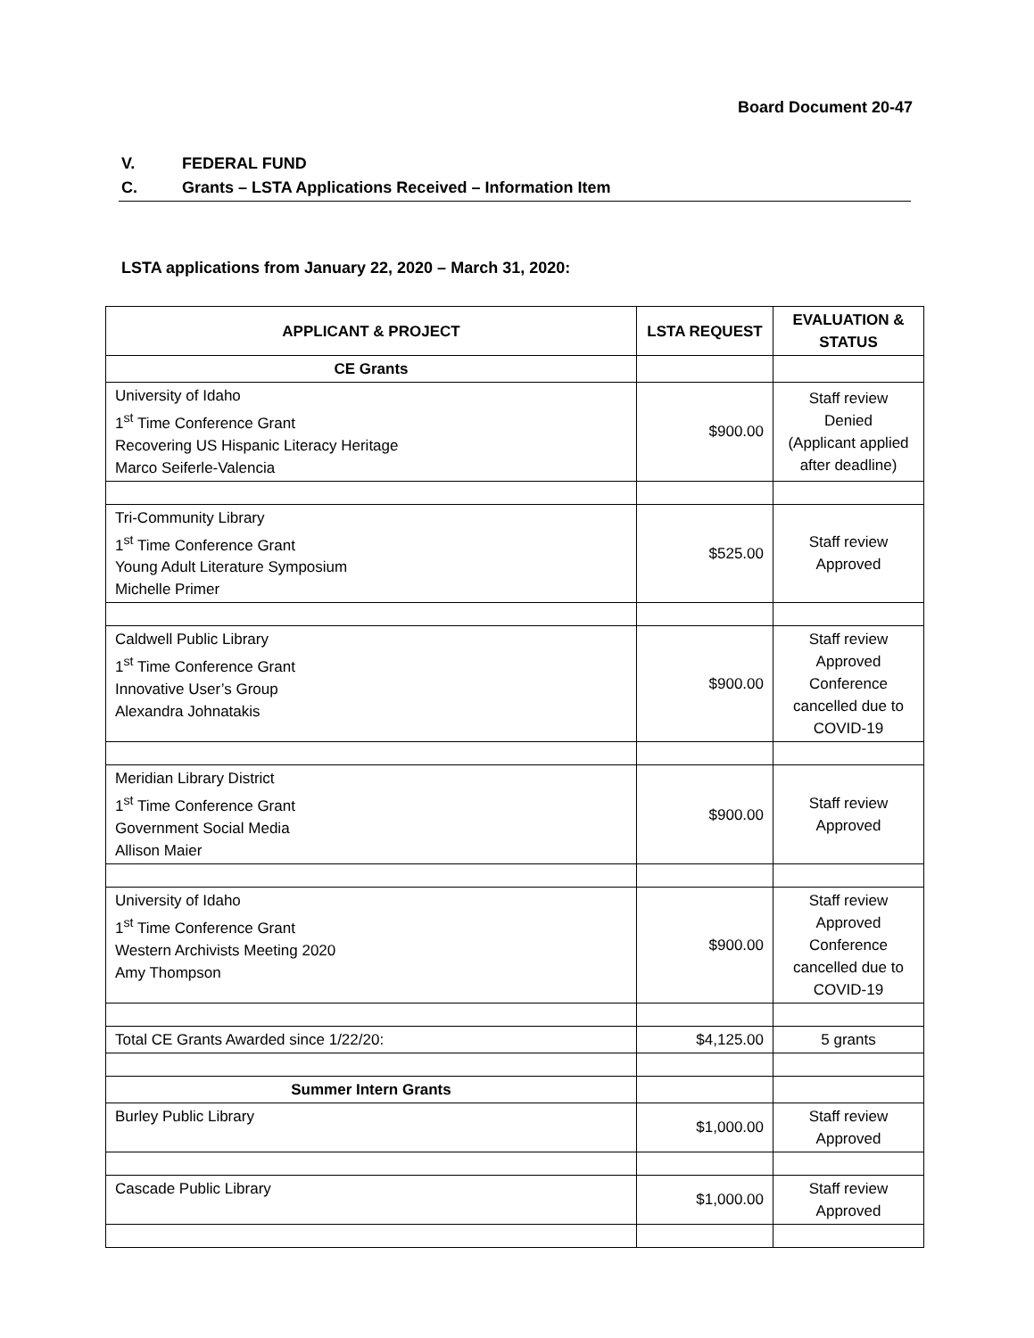Board Document 20-47
V. FEDERAL FUND
C. Grants – LSTA Applications Received – Information Item
LSTA applications from January 22, 2020 – March 31, 2020:
| APPLICANT & PROJECT | LSTA REQUEST | EVALUATION & STATUS |
| --- | --- | --- |
| CE Grants | | |
| University of Idaho 1<sup>st</sup> Time Conference Grant Recovering US Hispanic Literacy Heritage Marco Seiferle-Valencia | $900.00 | Staff review Denied (Applicant applied after deadline) |
| Tri-Community Library 1<sup>st</sup> Time Conference Grant Young Adult Literature Symposium Michelle Primer | $525.00 | Staff review Approved |
| Caldwell Public Library 1<sup>st</sup> Time Conference Grant Innovative User’s Group Alexandra Johnatakis | $900.00 | Staff review Approved Conference cancelled due to COVID-19 |
| Meridian Library District 1<sup>st</sup> Time Conference Grant Government Social Media Allison Maier | $900.00 | Staff review Approved |
| University of Idaho 1<sup>st</sup> Time Conference Grant Western Archivists Meeting 2020 Amy Thompson | $900.00 | Staff review Approved Conference cancelled due to COVID-19 |
| Total CE Grants Awarded since 1/22/20: | $4,125.00 | 5 grants |
| Summer Intern Grants | | |
| Burley Public Library | $1,000.00 | Staff review Approved |
| Cascade Public Library | $1,000.00 | Staff review Approved |